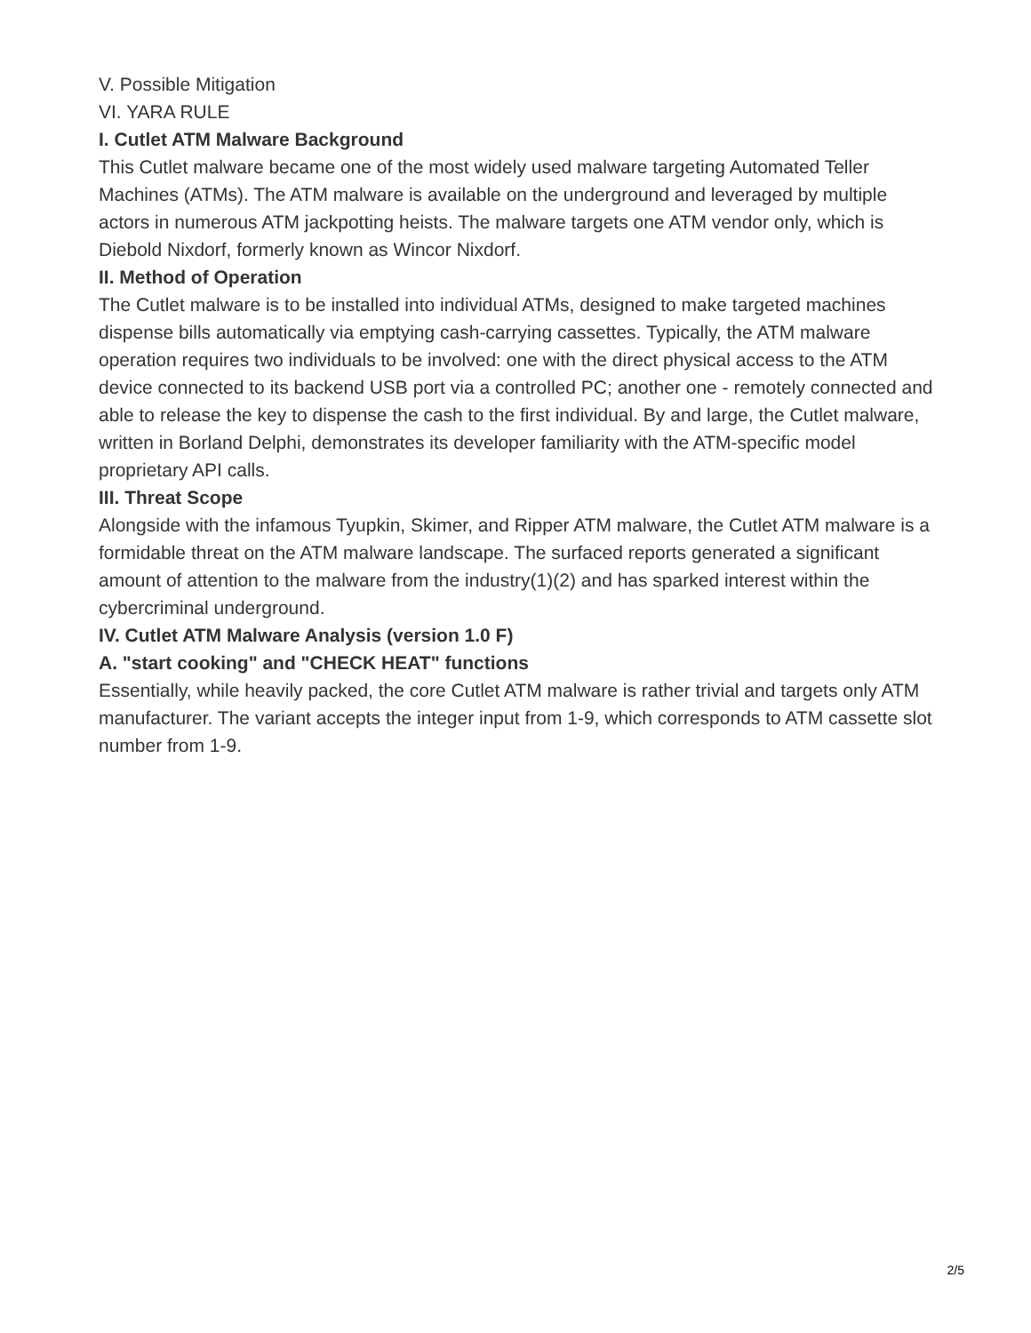V. Possible Mitigation
VI. YARA RULE
I. Cutlet ATM Malware Background
This Cutlet malware became one of the most widely used malware targeting Automated Teller Machines (ATMs). The ATM malware is available on the underground and leveraged by multiple actors in numerous ATM jackpotting heists. The malware targets one ATM vendor only, which is Diebold Nixdorf, formerly known as Wincor Nixdorf.
II. Method of Operation
The Cutlet malware is to be installed into individual ATMs, designed to make targeted machines dispense bills automatically via emptying cash-carrying cassettes. Typically, the ATM malware operation requires two individuals to be involved: one with the direct physical access to the ATM device connected to its backend USB port via a controlled PC; another one - remotely connected and able to release the key to dispense the cash to the first individual. By and large, the Cutlet malware, written in Borland Delphi, demonstrates its developer familiarity with the ATM-specific model proprietary API calls.
III. Threat Scope
Alongside with the infamous Tyupkin, Skimer, and Ripper ATM malware, the Cutlet ATM malware is a formidable threat on the ATM malware landscape. The surfaced reports generated a significant amount of attention to the malware from the industry(1)(2) and has sparked interest within the cybercriminal underground.
IV. Cutlet ATM Malware Analysis (version 1.0 F)
A. "start cooking" and "CHECK HEAT" functions
Essentially, while heavily packed, the core Cutlet ATM malware is rather trivial and targets only ATM manufacturer. The variant accepts the integer input from 1-9, which corresponds to ATM cassette slot number from 1-9.
2/5